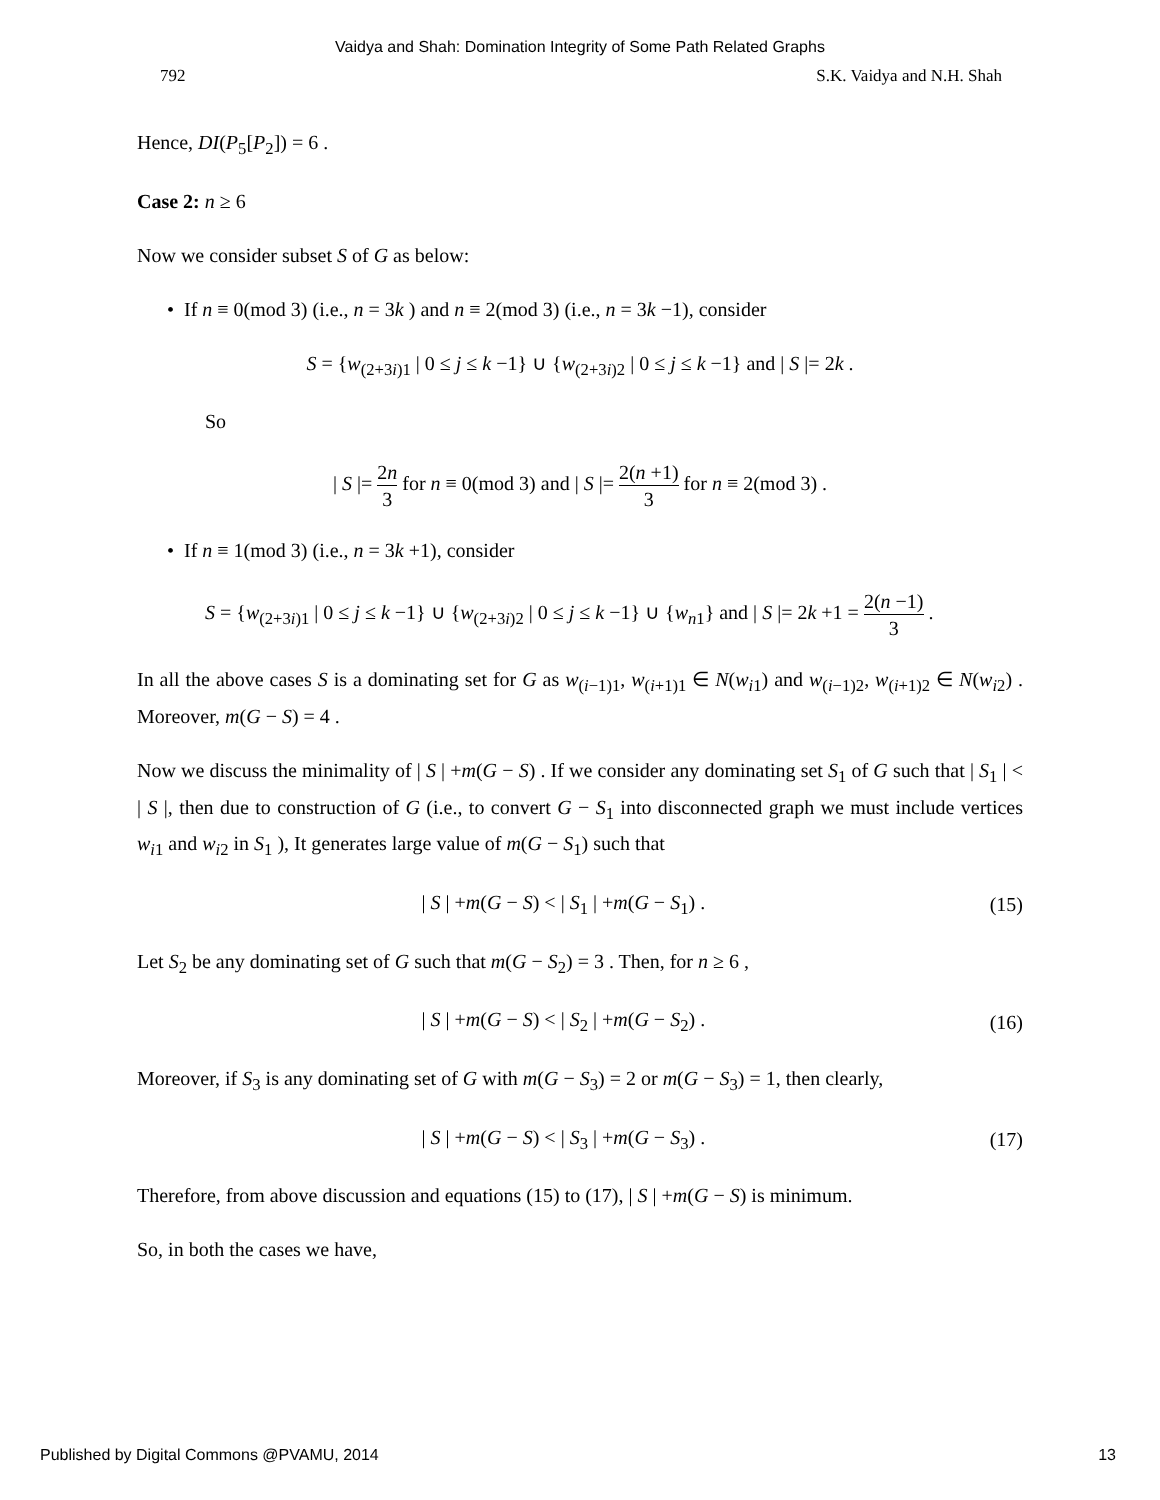Vaidya and Shah: Domination Integrity of Some Path Related Graphs
792 S.K. Vaidya and N.H. Shah
Hence, DI(P<sub>5</sub>[P<sub>2</sub>]) = 6 .
Case 2: n ≥ 6
Now we consider subset S of G as below:
• If n ≡ 0(mod 3) (i.e., n = 3k ) and n ≡ 2(mod 3) (i.e., n = 3k −1), consider
S = {w<sub>(2+3i)1</sub> | 0 ≤ j ≤ k −1} ∪ {w<sub>(2+3i)2</sub> | 0 ≤ j ≤ k −1} and | S |= 2k .
So
| S |= 2n 3 for n ≡ 0(mod 3) and | S |= 2(n +1) 3 for n ≡ 2(mod 3) .
• If n ≡ 1(mod 3) (i.e., n = 3k +1), consider
S = {w<sub>(2+3i)1</sub> | 0 ≤ j ≤ k −1} ∪ {w<sub>(2+3i)2</sub> | 0 ≤ j ≤ k −1} ∪ {w<sub>n1</sub>} and | S |= 2k +1 = 2(n −1) 3 .
In all the above cases S is a dominating set for G as w<sub>(i−1)1</sub>, w<sub>(i+1)1</sub> ∈ N(w<sub>i1</sub>) and w<sub>(i−1)2</sub>, w<sub>(i+1)2</sub> ∈ N(w<sub>i2</sub>) . Moreover, m(G − S) = 4 .
Now we discuss the minimality of | S | +m(G − S) . If we consider any dominating set S<sub>1</sub> of G such that | S<sub>1</sub> | < | S |, then due to construction of G (i.e., to convert G − S<sub>1</sub> into disconnected graph we must include vertices w<sub>i1</sub> and w<sub>i2</sub> in S<sub>1</sub> ), It generates large value of m(G − S<sub>1</sub>) such that
| S | +m(G − S) < | S<sub>1</sub> | +m(G − S<sub>1</sub>) . (15)
Let S<sub>2</sub> be any dominating set of G such that m(G − S<sub>2</sub>) = 3 . Then, for n ≥ 6 ,
| S | +m(G − S) < | S<sub>2</sub> | +m(G − S<sub>2</sub>) . (16)
Moreover, if S<sub>3</sub> is any dominating set of G with m(G − S<sub>3</sub>) = 2 or m(G − S<sub>3</sub>) = 1, then clearly,
| S | +m(G − S) < | S<sub>3</sub> | +m(G − S<sub>3</sub>) . (17)
Therefore, from above discussion and equations (15) to (17), | S | +m(G − S) is minimum.
So, in both the cases we have,
Published by Digital Commons @PVAMU, 2014 13